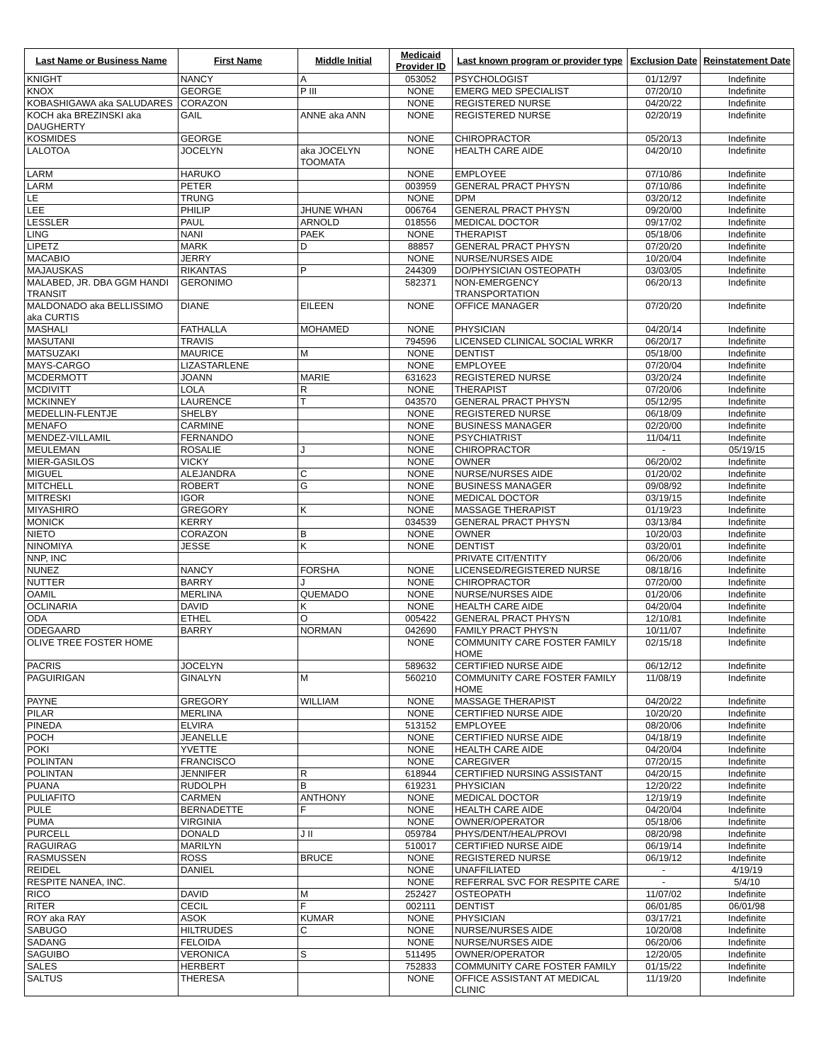| Last Name or Business Name | First Name | Middle Initial | Medicaid Provider ID | Last known program or provider type | Exclusion Date | Reinstatement Date |
| --- | --- | --- | --- | --- | --- | --- |
| KNIGHT | NANCY | A | 053052 | PSYCHOLOGIST | 01/12/97 | Indefinite |
| KNOX | GEORGE | P III | NONE | EMERG MED SPECIALIST | 07/20/10 | Indefinite |
| KOBASHIGAWA aka SALUDARES | CORAZON | | NONE | REGISTERED NURSE | 04/20/22 | Indefinite |
| KOCH aka BREZINSKI aka DAUGHERTY | GAIL | ANNE aka ANN | NONE | REGISTERED NURSE | 02/20/19 | Indefinite |
| KOSMIDES | GEORGE | | NONE | CHIROPRACTOR | 05/20/13 | Indefinite |
| LALOTOA | JOCELYN | aka JOCELYN TOOMATA | NONE | HEALTH CARE AIDE | 04/20/10 | Indefinite |
| LARM | HARUKO | | NONE | EMPLOYEE | 07/10/86 | Indefinite |
| LARM | PETER | | 003959 | GENERAL PRACT PHYS'N | 07/10/86 | Indefinite |
| LE | TRUNG | | NONE | DPM | 03/20/12 | Indefinite |
| LEE | PHILIP | JHUNE WHAN | 006764 | GENERAL PRACT PHYS'N | 09/20/00 | Indefinite |
| LESSLER | PAUL | ARNOLD | 018556 | MEDICAL DOCTOR | 09/17/02 | Indefinite |
| LING | NANI | PAEK | NONE | THERAPIST | 05/18/06 | Indefinite |
| LIPETZ | MARK | D | 88857 | GENERAL PRACT PHYS'N | 07/20/20 | Indefinite |
| MACABIO | JERRY | | NONE | NURSE/NURSES AIDE | 10/20/04 | Indefinite |
| MAJAUSKAS | RIKANTAS | P | 244309 | DO/PHYSICIAN OSTEOPATH | 03/03/05 | Indefinite |
| MALABED, JR. DBA GGM HANDI TRANSIT | GERONIMO | | 582371 | NON-EMERGENCY TRANSPORTATION | 06/20/13 | Indefinite |
| MALDONADO aka BELLISSIMO aka CURTIS | DIANE | EILEEN | NONE | OFFICE MANAGER | 07/20/20 | Indefinite |
| MASHALI | FATHALLA | MOHAMED | NONE | PHYSICIAN | 04/20/14 | Indefinite |
| MASUTANI | TRAVIS | | 794596 | LICENSED CLINICAL SOCIAL WRKR | 06/20/17 | Indefinite |
| MATSUZAKI | MAURICE | M | NONE | DENTIST | 05/18/00 | Indefinite |
| MAYS-CARGO | LIZASTARLENE | | NONE | EMPLOYEE | 07/20/04 | Indefinite |
| MCDERMOTT | JOANN | MARIE | 631623 | REGISTERED NURSE | 03/20/24 | Indefinite |
| MCDIVITT | LOLA | R | NONE | THERAPIST | 07/20/06 | Indefinite |
| MCKINNEY | LAURENCE | T | 043570 | GENERAL PRACT PHYS'N | 05/12/95 | Indefinite |
| MEDELLIN-FLENTJE | SHELBY | | NONE | REGISTERED NURSE | 06/18/09 | Indefinite |
| MENAFO | CARMINE | | NONE | BUSINESS MANAGER | 02/20/00 | Indefinite |
| MENDEZ-VILLAMIL | FERNANDO | | NONE | PSYCHIATRIST | 11/04/11 | Indefinite |
| MEULEMAN | ROSALIE | J | NONE | CHIROPRACTOR | - | 05/19/15 |
| MIER-GASILOS | VICKY | | NONE | OWNER | 06/20/02 | Indefinite |
| MIGUEL | ALEJANDRA | C | NONE | NURSE/NURSES AIDE | 01/20/02 | Indefinite |
| MITCHELL | ROBERT | G | NONE | BUSINESS MANAGER | 09/08/92 | Indefinite |
| MITRESKI | IGOR | | NONE | MEDICAL DOCTOR | 03/19/15 | Indefinite |
| MIYASHIRO | GREGORY | K | NONE | MASSAGE THERAPIST | 01/19/23 | Indefinite |
| MONICK | KERRY | | 034539 | GENERAL PRACT PHYS'N | 03/13/84 | Indefinite |
| NIETO | CORAZON | B | NONE | OWNER | 10/20/03 | Indefinite |
| NINOMIYA | JESSE | K | NONE | DENTIST | 03/20/01 | Indefinite |
| NNP, INC | | | | PRIVATE CIT/ENTITY | 06/20/06 | Indefinite |
| NUNEZ | NANCY | FORSHA | NONE | LICENSED/REGISTERED NURSE | 08/18/16 | Indefinite |
| NUTTER | BARRY | J | NONE | CHIROPRACTOR | 07/20/00 | Indefinite |
| OAMIL | MERLINA | QUEMADO | NONE | NURSE/NURSES AIDE | 01/20/06 | Indefinite |
| OCLINARIA | DAVID | K | NONE | HEALTH CARE AIDE | 04/20/04 | Indefinite |
| ODA | ETHEL | O | 005422 | GENERAL PRACT PHYS'N | 12/10/81 | Indefinite |
| ODEGAARD | BARRY | NORMAN | 042690 | FAMILY PRACT PHYS'N | 10/11/07 | Indefinite |
| OLIVE TREE FOSTER HOME | | | NONE | COMMUNITY CARE FOSTER FAMILY HOME | 02/15/18 | Indefinite |
| PACRIS | JOCELYN | | 589632 | CERTIFIED NURSE AIDE | 06/12/12 | Indefinite |
| PAGUIRIGAN | GINALYN | M | 560210 | COMMUNITY CARE FOSTER FAMILY HOME | 11/08/19 | Indefinite |
| PAYNE | GREGORY | WILLIAM | NONE | MASSAGE THERAPIST | 04/20/22 | Indefinite |
| PILAR | MERLINA | | NONE | CERTIFIED NURSE AIDE | 10/20/20 | Indefinite |
| PINEDA | ELVIRA | | 513152 | EMPLOYEE | 08/20/06 | Indefinite |
| POCH | JEANELLE | | NONE | CERTIFIED NURSE AIDE | 04/18/19 | Indefinite |
| POKI | YVETTE | | NONE | HEALTH CARE AIDE | 04/20/04 | Indefinite |
| POLINTAN | FRANCISCO | | NONE | CAREGIVER | 07/20/15 | Indefinite |
| POLINTAN | JENNIFER | R | 618944 | CERTIFIED NURSING ASSISTANT | 04/20/15 | Indefinite |
| PUANA | RUDOLPH | B | 619231 | PHYSICIAN | 12/20/22 | Indefinite |
| PULIAFITO | CARMEN | ANTHONY | NONE | MEDICAL DOCTOR | 12/19/19 | Indefinite |
| PULE | BERNADETTE | F | NONE | HEALTH CARE AIDE | 04/20/04 | Indefinite |
| PUMA | VIRGINIA | | NONE | OWNER/OPERATOR | 05/18/06 | Indefinite |
| PURCELL | DONALD | J II | 059784 | PHYS/DENT/HEAL/PROVI | 08/20/98 | Indefinite |
| RAGUIRAG | MARILYN | | 510017 | CERTIFIED NURSE AIDE | 06/19/14 | Indefinite |
| RASMUSSEN | ROSS | BRUCE | NONE | REGISTERED NURSE | 06/19/12 | Indefinite |
| REIDEL | DANIEL | | NONE | UNAFFILIATED | - | 4/19/19 |
| RESPITE NANEA, INC. | | | NONE | REFERRAL SVC FOR RESPITE CARE | - | 5/4/10 |
| RICO | DAVID | M | 252427 | OSTEOPATH | 11/07/02 | Indefinite |
| RITER | CECIL | F | 002111 | DENTIST | 06/01/85 | 06/01/98 |
| ROY aka RAY | ASOK | KUMAR | NONE | PHYSICIAN | 03/17/21 | Indefinite |
| SABUGO | HILTRUDES | C | NONE | NURSE/NURSES AIDE | 10/20/08 | Indefinite |
| SADANG | FELOIDA | | NONE | NURSE/NURSES AIDE | 06/20/06 | Indefinite |
| SAGUIBO | VERONICA | S | 511495 | OWNER/OPERATOR | 12/20/05 | Indefinite |
| SALES | HERBERT | | 752833 | COMMUNITY CARE FOSTER FAMILY | 01/15/22 | Indefinite |
| SALTUS | THERESA | | NONE | OFFICE ASSISTANT AT MEDICAL CLINIC | 11/19/20 | Indefinite |